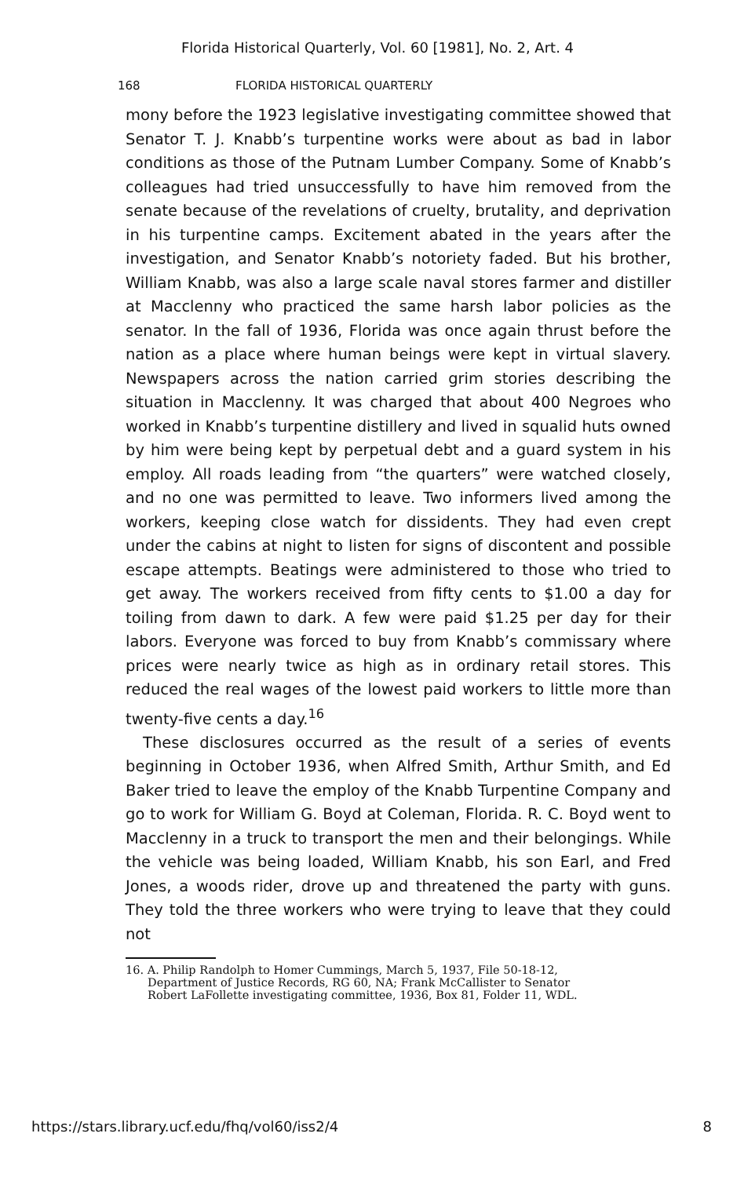Florida Historical Quarterly, Vol. 60 [1981], No. 2, Art. 4
168 FLORIDA HISTORICAL QUARTERLY
mony before the 1923 legislative investigating committee showed that Senator T. J. Knabb’s turpentine works were about as bad in labor conditions as those of the Putnam Lumber Company. Some of Knabb’s colleagues had tried unsuccessfully to have him removed from the senate because of the revelations of cruelty, brutality, and deprivation in his turpentine camps. Excitement abated in the years after the investigation, and Senator Knabb’s notoriety faded. But his brother, William Knabb, was also a large scale naval stores farmer and distiller at Macclenny who practiced the same harsh labor policies as the senator. In the fall of 1936, Florida was once again thrust before the nation as a place where human beings were kept in virtual slavery. Newspapers across the nation carried grim stories describing the situation in Macclenny. It was charged that about 400 Negroes who worked in Knabb’s turpentine distillery and lived in squalid huts owned by him were being kept by perpetual debt and a guard system in his employ. All roads leading from “the quarters” were watched closely, and no one was permitted to leave. Two informers lived among the workers, keeping close watch for dissidents. They had even crept under the cabins at night to listen for signs of discontent and possible escape attempts. Beatings were administered to those who tried to get away. The workers received from fifty cents to $1.00 a day for toiling from dawn to dark. A few were paid $1.25 per day for their labors. Everyone was forced to buy from Knabb’s commissary where prices were nearly twice as high as in ordinary retail stores. This reduced the real wages of the lowest paid workers to little more than twenty-five cents a day.<sup>16</sup>
These disclosures occurred as the result of a series of events beginning in October 1936, when Alfred Smith, Arthur Smith, and Ed Baker tried to leave the employ of the Knabb Turpentine Company and go to work for William G. Boyd at Coleman, Florida. R. C. Boyd went to Macclenny in a truck to transport the men and their belongings. While the vehicle was being loaded, William Knabb, his son Earl, and Fred Jones, a woods rider, drove up and threatened the party with guns. They told the three workers who were trying to leave that they could not
16. A. Philip Randolph to Homer Cummings, March 5, 1937, File 50-18-12,
Department of Justice Records, RG 60, NA; Frank McCallister to Senator
Robert LaFollette investigating committee, 1936, Box 81, Folder 11, WDL.
https://stars.library.ucf.edu/fhq/vol60/iss2/4 8